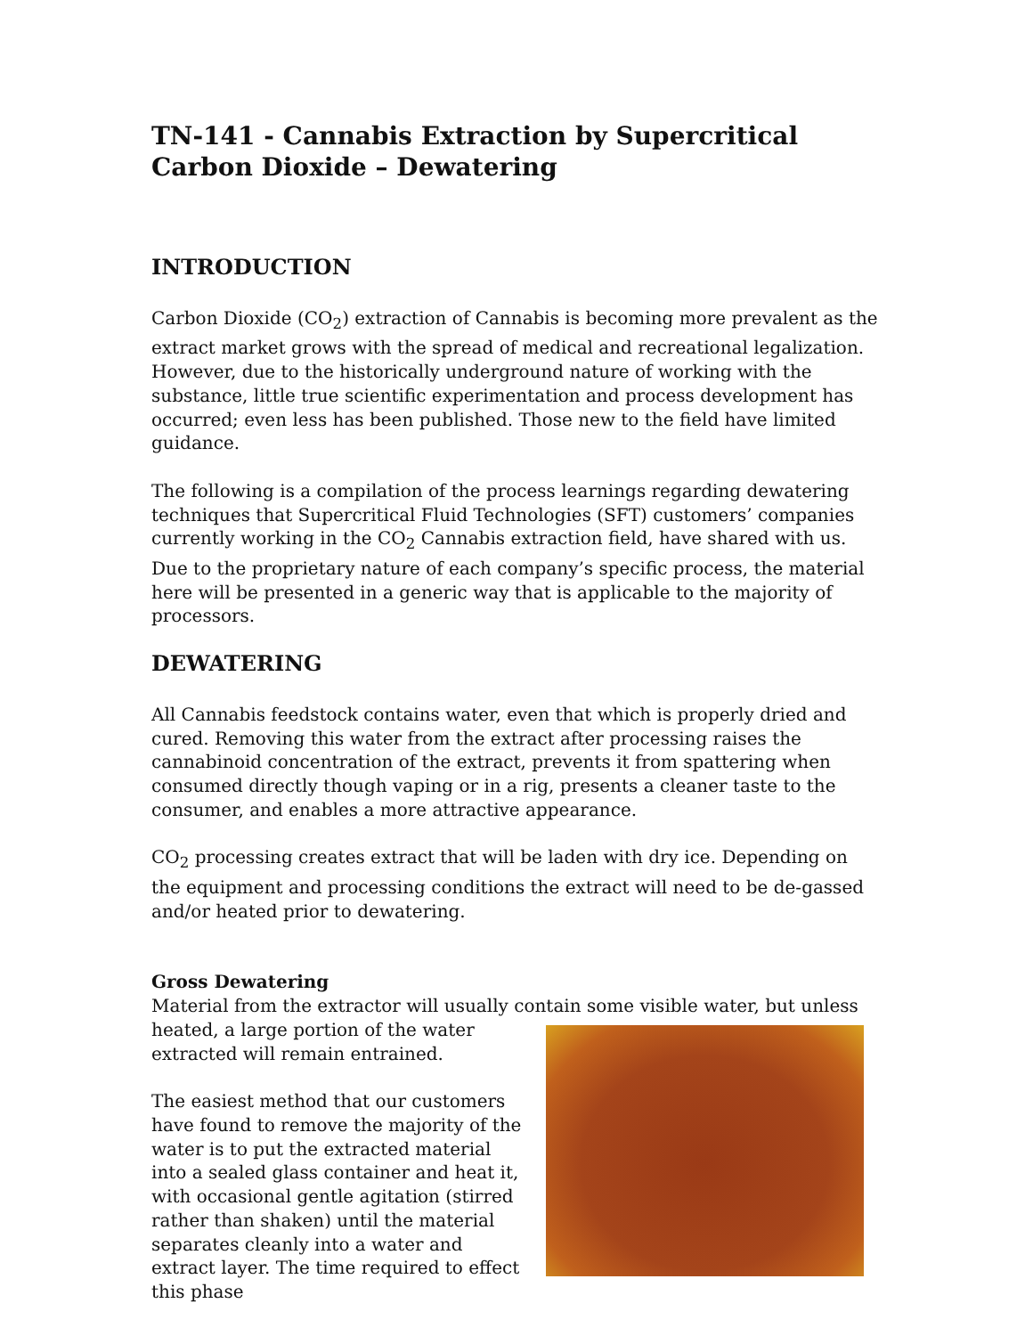TN-141 - Cannabis Extraction by Supercritical Carbon Dioxide – Dewatering
INTRODUCTION
Carbon Dioxide (CO<sub>2</sub>) extraction of Cannabis is becoming more prevalent as the extract market grows with the spread of medical and recreational legalization. However, due to the historically underground nature of working with the substance, little true scientific experimentation and process development has occurred; even less has been published. Those new to the field have limited guidance.
The following is a compilation of the process learnings regarding dewatering techniques that Supercritical Fluid Technologies (SFT) customers’ companies currently working in the CO<sub>2</sub> Cannabis extraction field, have shared with us. Due to the proprietary nature of each company’s specific process, the material here will be presented in a generic way that is applicable to the majority of processors.
DEWATERING
All Cannabis feedstock contains water, even that which is properly dried and cured. Removing this water from the extract after processing raises the cannabinoid concentration of the extract, prevents it from spattering when consumed directly though vaping or in a rig, presents a cleaner taste to the consumer, and enables a more attractive appearance.
CO<sub>2</sub> processing creates extract that will be laden with dry ice. Depending on the equipment and processing conditions the extract will need to be de-gassed and/or heated prior to dewatering.
Gross Dewatering
Material from the extractor will usually contain some visible water, but unless
heated, a large portion of the water extracted will remain entrained.
The easiest method that our customers have found to remove the majority of the water is to put the extracted material into a sealed glass container and heat it, with occasional gentle agitation (stirred rather than shaken) until the material separates cleanly into a water and extract layer. The time required to effect this phase